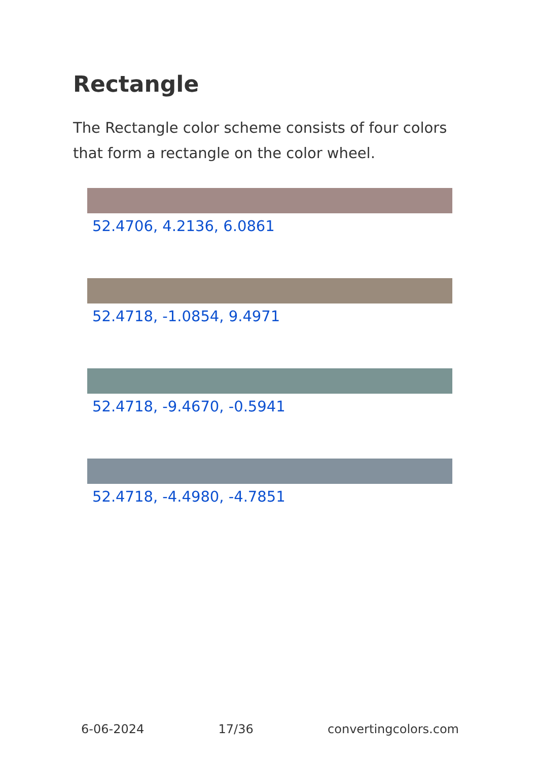Rectangle
The Rectangle color scheme consists of four colors that form a rectangle on the color wheel.
52.4706, 4.2136, 6.0861
52.4718, -1.0854, 9.4971
52.4718, -9.4670, -0.5941
52.4718, -4.4980, -4.7851
6-06-2024 17/36 convertingcolors.com